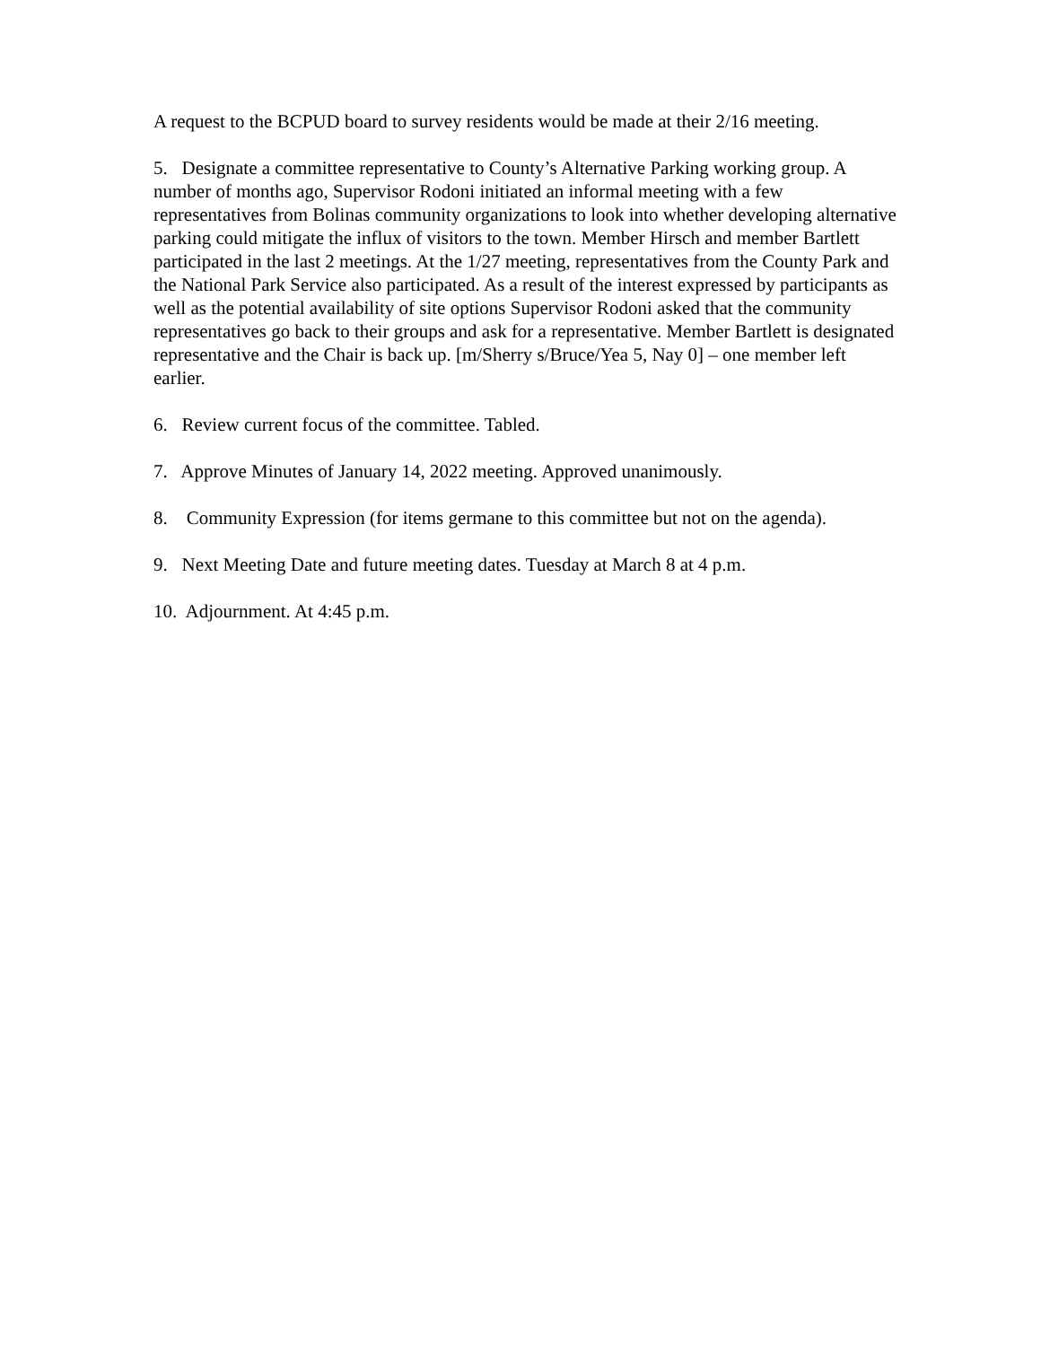A request to the BCPUD board to survey residents would be made at their 2/16 meeting.
5. Designate a committee representative to County’s Alternative Parking working group. A number of months ago, Supervisor Rodoni initiated an informal meeting with a few representatives from Bolinas community organizations to look into whether developing alternative parking could mitigate the influx of visitors to the town. Member Hirsch and member Bartlett participated in the last 2 meetings. At the 1/27 meeting, representatives from the County Park and the National Park Service also participated. As a result of the interest expressed by participants as well as the potential availability of site options Supervisor Rodoni asked that the community representatives go back to their groups and ask for a representative. Member Bartlett is designated representative and the Chair is back up. [m/Sherry s/Bruce/Yea 5, Nay 0] – one member left earlier.
6. Review current focus of the committee. Tabled.
7. Approve Minutes of January 14, 2022 meeting. Approved unanimously.
8. Community Expression (for items germane to this committee but not on the agenda).
9. Next Meeting Date and future meeting dates. Tuesday at March 8 at 4 p.m.
10. Adjournment. At 4:45 p.m.